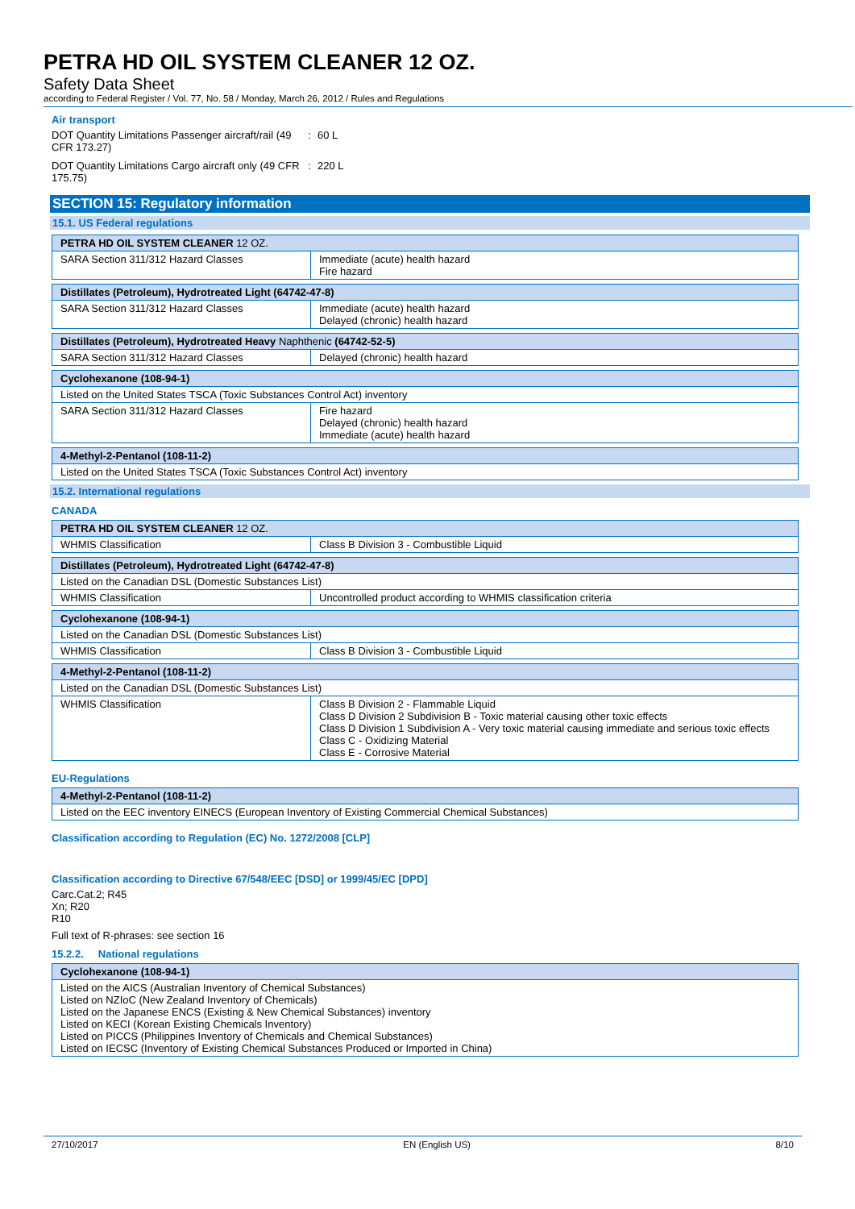PETRA HD OIL SYSTEM CLEANER 12 OZ.
Safety Data Sheet
according to Federal Register / Vol. 77, No. 58 / Monday, March 26, 2012 / Rules and Regulations
Air transport
DOT Quantity Limitations Passenger aircraft/rail (49 CFR 173.27)
: 60 L
DOT Quantity Limitations Cargo aircraft only (49 CFR 175.75)
: 220 L
SECTION 15: Regulatory information
15.1. US Federal regulations
| PETRA HD OIL SYSTEM CLEANER 12 OZ. | |
| SARA Section 311/312 Hazard Classes | Immediate (acute) health hazard Fire hazard |
| Distillates (Petroleum), Hydrotreated Light (64742-47-8) | |
| SARA Section 311/312 Hazard Classes | Immediate (acute) health hazard Delayed (chronic) health hazard |
| Distillates (Petroleum), Hydrotreated Heavy Naphthenic (64742-52-5) | |
| SARA Section 311/312 Hazard Classes | Delayed (chronic) health hazard |
| Cyclohexanone (108-94-1) | |
| Listed on the United States TSCA (Toxic Substances Control Act) inventory | |
| SARA Section 311/312 Hazard Classes | Fire hazard Delayed (chronic) health hazard Immediate (acute) health hazard |
| 4-Methyl-2-Pentanol (108-11-2) |
| Listed on the United States TSCA (Toxic Substances Control Act) inventory |
15.2. International regulations
CANADA
| PETRA HD OIL SYSTEM CLEANER 12 OZ. | |
| WHMIS Classification | Class B Division 3 - Combustible Liquid |
| Distillates (Petroleum), Hydrotreated Light (64742-47-8) | |
| Listed on the Canadian DSL (Domestic Substances List) | |
| WHMIS Classification | Uncontrolled product according to WHMIS classification criteria |
| Cyclohexanone (108-94-1) | |
| Listed on the Canadian DSL (Domestic Substances List) | |
| WHMIS Classification | Class B Division 3 - Combustible Liquid |
| 4-Methyl-2-Pentanol (108-11-2) | |
| Listed on the Canadian DSL (Domestic Substances List) | |
| WHMIS Classification | Class B Division 2 - Flammable Liquid Class D Division 2 Subdivision B - Toxic material causing other toxic effects Class D Division 1 Subdivision A - Very toxic material causing immediate and serious toxic effects Class C - Oxidizing Material Class E - Corrosive Material |
EU-Regulations
| 4-Methyl-2-Pentanol (108-11-2) |
| Listed on the EEC inventory EINECS (European Inventory of Existing Commercial Chemical Substances) |
Classification according to Regulation (EC) No. 1272/2008 [CLP]
Classification according to Directive 67/548/EEC [DSD] or 1999/45/EC [DPD]
Carc.Cat.2; R45
Xn; R20
R10
Full text of R-phrases: see section 16
15.2.2. National regulations
| Cyclohexanone (108-94-1) |
| Listed on the AICS (Australian Inventory of Chemical Substances) Listed on NZIoC (New Zealand Inventory of Chemicals) Listed on the Japanese ENCS (Existing & New Chemical Substances) inventory Listed on KECI (Korean Existing Chemicals Inventory) Listed on PICCS (Philippines Inventory of Chemicals and Chemical Substances) Listed on IECSC (Inventory of Existing Chemical Substances Produced or Imported in China) |
27/10/2017 EN (English US) 8/10